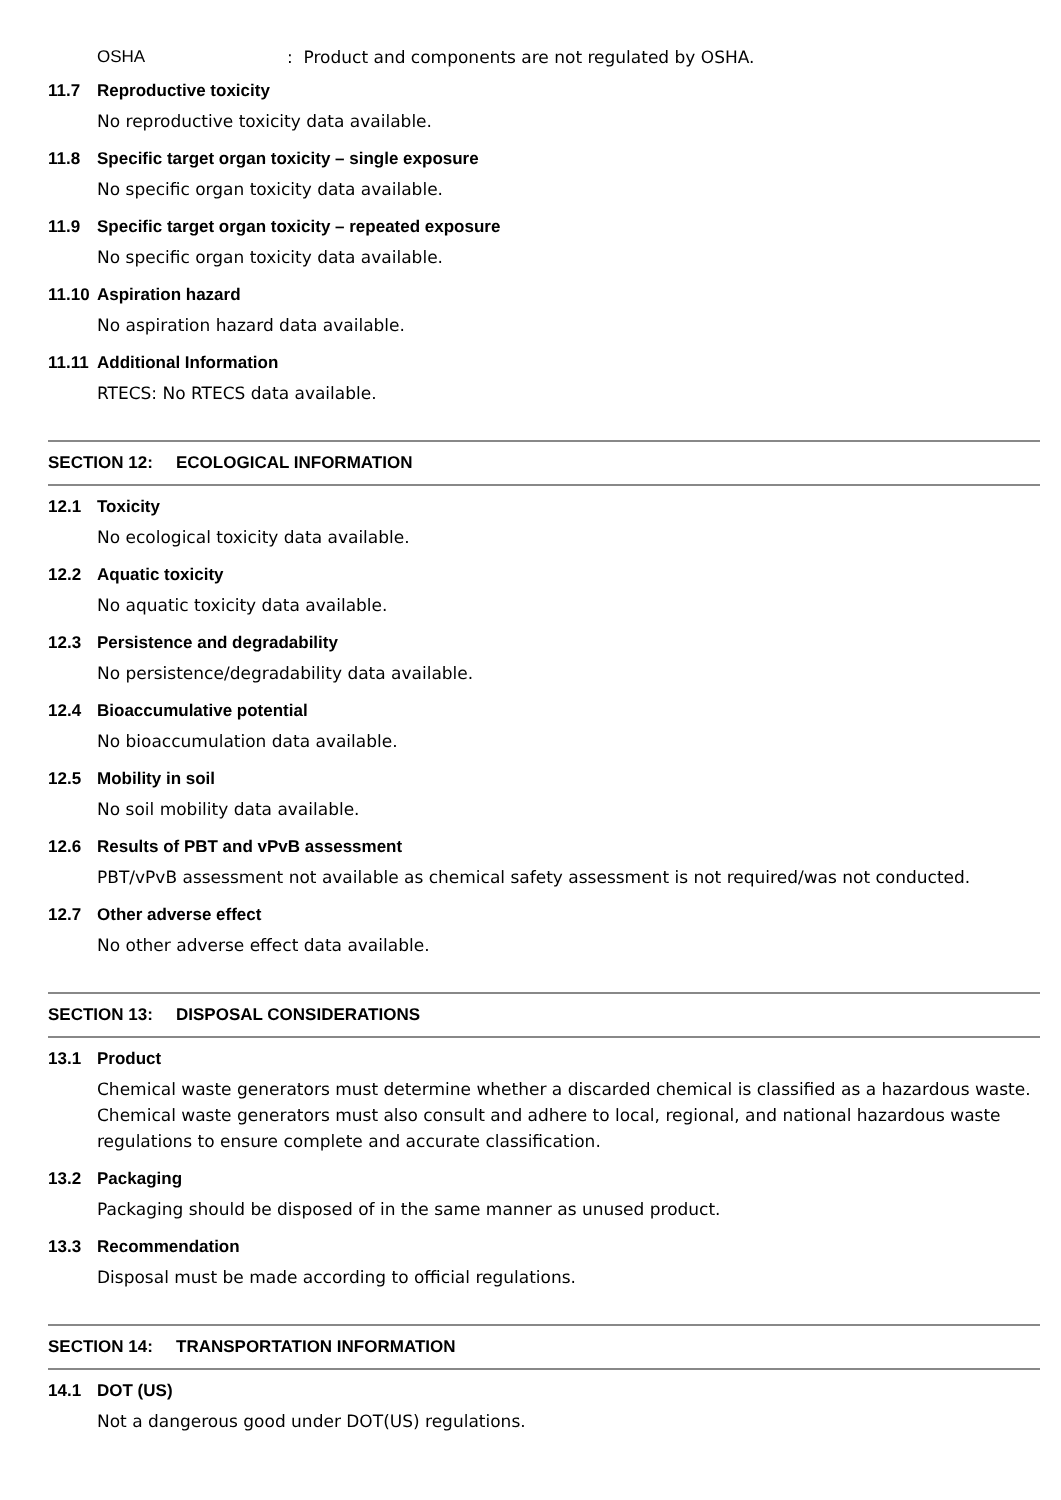OSHA: Product and components are not regulated by OSHA.
11.7 Reproductive toxicity
No reproductive toxicity data available.
11.8 Specific target organ toxicity – single exposure
No specific organ toxicity data available.
11.9 Specific target organ toxicity – repeated exposure
No specific organ toxicity data available.
11.10 Aspiration hazard
No aspiration hazard data available.
11.11 Additional Information
RTECS: No RTECS data available.
SECTION 12: ECOLOGICAL INFORMATION
12.1 Toxicity
No ecological toxicity data available.
12.2 Aquatic toxicity
No aquatic toxicity data available.
12.3 Persistence and degradability
No persistence/degradability data available.
12.4 Bioaccumulative potential
No bioaccumulation data available.
12.5 Mobility in soil
No soil mobility data available.
12.6 Results of PBT and vPvB assessment
PBT/vPvB assessment not available as chemical safety assessment is not required/was not conducted.
12.7 Other adverse effect
No other adverse effect data available.
SECTION 13: DISPOSAL CONSIDERATIONS
13.1 Product
Chemical waste generators must determine whether a discarded chemical is classified as a hazardous waste. Chemical waste generators must also consult and adhere to local, regional, and national hazardous waste regulations to ensure complete and accurate classification.
13.2 Packaging
Packaging should be disposed of in the same manner as unused product.
13.3 Recommendation
Disposal must be made according to official regulations.
SECTION 14: TRANSPORTATION INFORMATION
14.1 DOT (US)
Not a dangerous good under DOT(US) regulations.